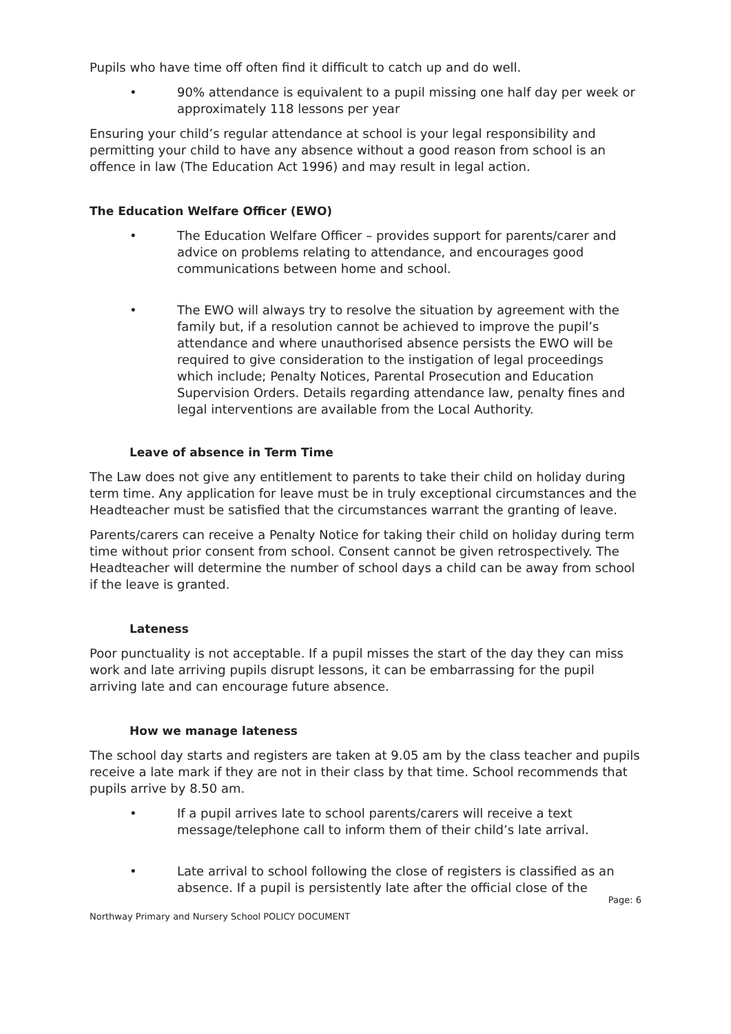Pupils who have time off often find it difficult to catch up and do well.
• 90% attendance is equivalent to a pupil missing one half day per week or approximately 118 lessons per year
Ensuring your child’s regular attendance at school is your legal responsibility and permitting your child to have any absence without a good reason from school is an offence in law (The Education Act 1996) and may result in legal action.
The Education Welfare Officer (EWO)
• The Education Welfare Officer – provides support for parents/carer and advice on problems relating to attendance, and encourages good communications between home and school.
• The EWO will always try to resolve the situation by agreement with the family but, if a resolution cannot be achieved to improve the pupil’s attendance and where unauthorised absence persists the EWO will be required to give consideration to the instigation of legal proceedings which include; Penalty Notices, Parental Prosecution and Education Supervision Orders. Details regarding attendance law, penalty fines and legal interventions are available from the Local Authority.
Leave of absence in Term Time
The Law does not give any entitlement to parents to take their child on holiday during term time. Any application for leave must be in truly exceptional circumstances and the Headteacher must be satisfied that the circumstances warrant the granting of leave.
Parents/carers can receive a Penalty Notice for taking their child on holiday during term time without prior consent from school. Consent cannot be given retrospectively. The Headteacher will determine the number of school days a child can be away from school if the leave is granted.
Lateness
Poor punctuality is not acceptable. If a pupil misses the start of the day they can miss work and late arriving pupils disrupt lessons, it can be embarrassing for the pupil arriving late and can encourage future absence.
How we manage lateness
The school day starts and registers are taken at 9.05 am by the class teacher and pupils receive a late mark if they are not in their class by that time. School recommends that pupils arrive by 8.50 am.
• If a pupil arrives late to school parents/carers will receive a text message/telephone call to inform them of their child’s late arrival.
• Late arrival to school following the close of registers is classified as an absence. If a pupil is persistently late after the official close of the
Page: 6
Northway Primary and Nursery School POLICY DOCUMENT